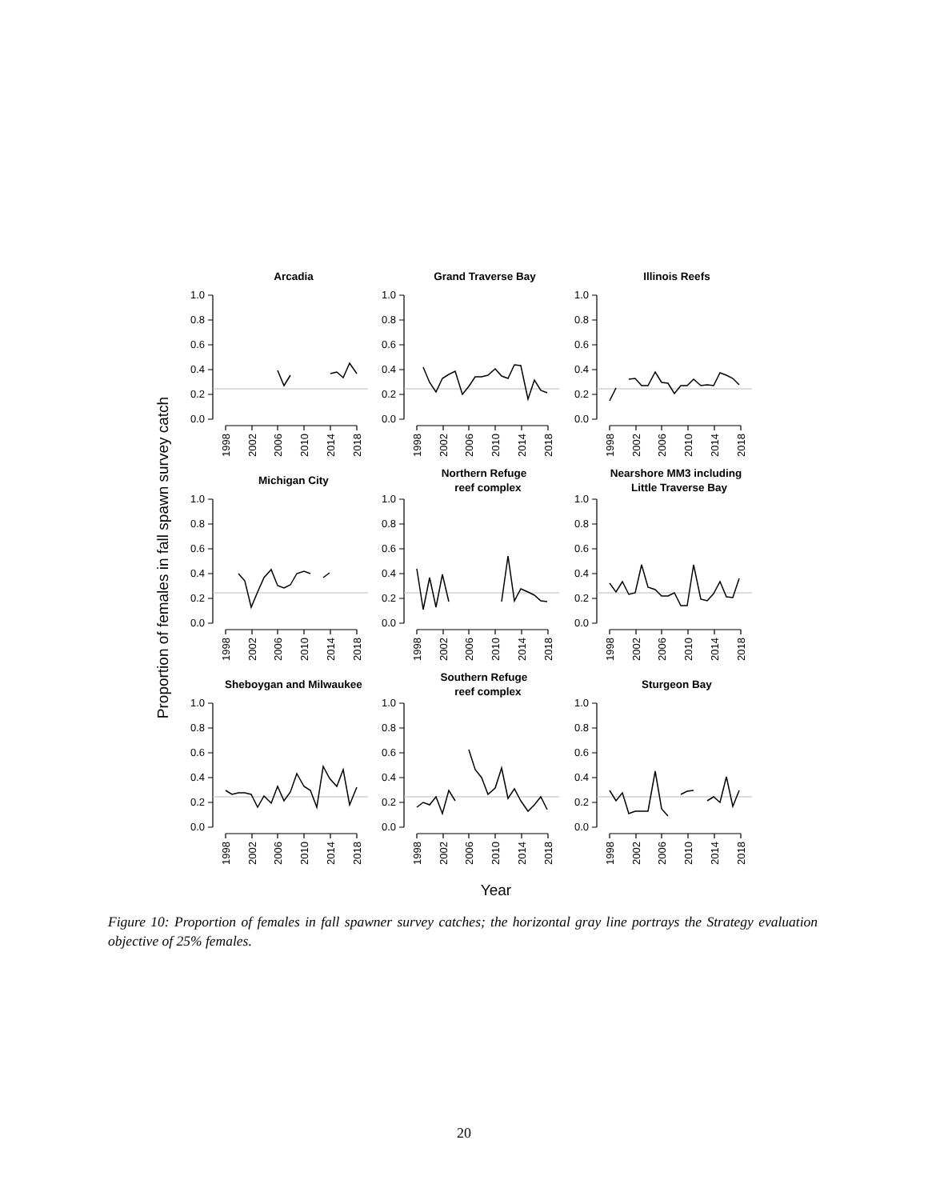Proportion of females in fall spawn survey catch
Arcadia
Grand Traverse Bay
Illinois Reefs
0.0
0.2
0.4
0.6
0.8
1.0
1998
2002
2006
2010
2014
2018
0.0
0.2
0.4
0.6
0.8
1.0
1998
2002
2006
2010
2014
2018
0.0
0.2
0.4
0.6
0.8
1.0
1998
2002
2006
2010
2014
2018
Michigan City
Northern Refuge
reef complex
Nearshore MM3 including
Little Traverse Bay
0.0
0.2
0.4
0.6
0.8
1.0
1998
2002
2006
2010
2014
2018
0.0
0.2
0.4
0.6
0.8
1.0
1998
2002
2006
2010
2014
2018
0.0
0.2
0.4
0.6
0.8
1.0
1998
2002
2006
2010
2014
2018
Sheboygan and Milwaukee
Southern Refuge
reef complex
Sturgeon Bay
0.0
0.2
0.4
0.6
0.8
1.0
1998
2002
2006
2010
2014
2018
0.0
0.2
0.4
0.6
0.8
1.0
1998
2002
2006
2010
2014
2018
0.0
0.2
0.4
0.6
0.8
1.0
1998
2002
2006
2010
2014
2018
Year
Figure 10: Proportion of females in fall spawner survey catches; the horizontal gray line portrays the Strategy evaluation objective of 25% females.
20